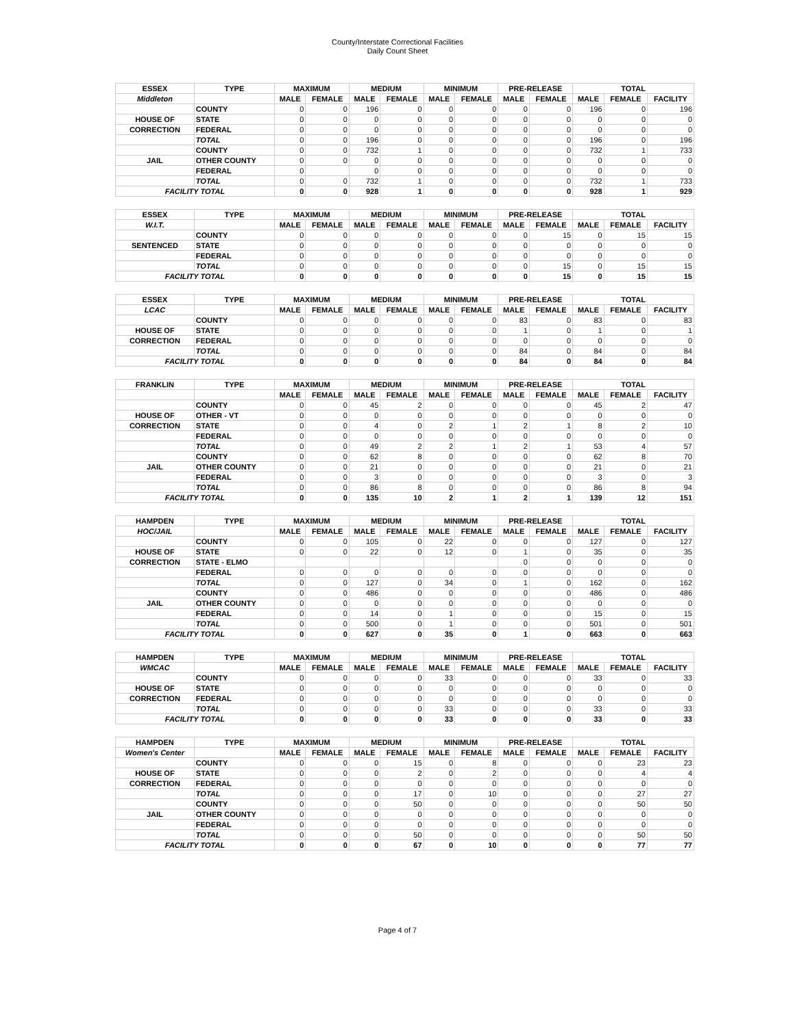County/Interstate Correctional Facilities
Daily Count Sheet
| ESSEX | TYPE | MAXIMUM | | MEDIUM | | MINIMUM | | PRE-RELEASE | | TOTAL | | |
| --- | --- | --- | --- | --- | --- | --- | --- | --- | --- | --- | --- | --- |
| Middleton | | MALE | FEMALE | MALE | FEMALE | MALE | FEMALE | MALE | FEMALE | MALE | FEMALE | FACILITY |
| | COUNTY | 0 | 0 | 196 | 0 | 0 | 0 | 0 | 0 | 196 | 0 | 196 |
| HOUSE OF | STATE | 0 | 0 | 0 | 0 | 0 | 0 | 0 | 0 | 0 | 0 | 0 |
| CORRECTION | FEDERAL | 0 | 0 | 0 | 0 | 0 | 0 | 0 | 0 | 0 | 0 | 0 |
| | TOTAL | 0 | 0 | 196 | 0 | 0 | 0 | 0 | 0 | 196 | 0 | 196 |
| | COUNTY | 0 | 0 | 732 | 1 | 0 | 0 | 0 | 0 | 732 | 1 | 733 |
| JAIL | OTHER COUNTY | 0 | 0 | 0 | 0 | 0 | 0 | 0 | 0 | 0 | 0 | 0 |
| | FEDERAL | 0 | | 0 | 0 | 0 | 0 | 0 | 0 | 0 | 0 | 0 |
| | TOTAL | 0 | 0 | 732 | 1 | 0 | 0 | 0 | 0 | 732 | 1 | 733 |
| FACILITY TOTAL | | 0 | 0 | 928 | 1 | 0 | 0 | 0 | 0 | 928 | 1 | 929 |
| ESSEX | TYPE | MAXIMUM | | MEDIUM | | MINIMUM | | PRE-RELEASE | | TOTAL | | |
| W.I.T. | | MALE | FEMALE | MALE | FEMALE | MALE | FEMALE | MALE | FEMALE | MALE | FEMALE | FACILITY |
| | COUNTY | 0 | 0 | 0 | 0 | 0 | 0 | 0 | 15 | 0 | 15 | 15 |
| SENTENCED | STATE | 0 | 0 | 0 | 0 | 0 | 0 | 0 | 0 | 0 | 0 | 0 |
| | FEDERAL | 0 | 0 | 0 | 0 | 0 | 0 | 0 | 0 | 0 | 0 | 0 |
| | TOTAL | 0 | 0 | 0 | 0 | 0 | 0 | 0 | 15 | 0 | 15 | 15 |
| FACILITY TOTAL | | 0 | 0 | 0 | 0 | 0 | 0 | 0 | 15 | 0 | 15 | 15 |
| ESSEX | TYPE | MAXIMUM | | MEDIUM | | MINIMUM | | PRE-RELEASE | | TOTAL | | |
| LCAC | | MALE | FEMALE | MALE | FEMALE | MALE | FEMALE | MALE | FEMALE | MALE | FEMALE | FACILITY |
| | COUNTY | 0 | 0 | 0 | 0 | 0 | 0 | 83 | 0 | 83 | 0 | 83 |
| HOUSE OF | STATE | 0 | 0 | 0 | 0 | 0 | 0 | 1 | 0 | 1 | 0 | 1 |
| CORRECTION | FEDERAL | 0 | 0 | 0 | 0 | 0 | 0 | 0 | 0 | 0 | 0 | 0 |
| | TOTAL | 0 | 0 | 0 | 0 | 0 | 0 | 84 | 0 | 84 | 0 | 84 |
| FACILITY TOTAL | | 0 | 0 | 0 | 0 | 0 | 0 | 84 | 0 | 84 | 0 | 84 |
| FRANKLIN | TYPE | MAXIMUM | | MEDIUM | | MINIMUM | | PRE-RELEASE | | TOTAL | | |
| | | MALE | FEMALE | MALE | FEMALE | MALE | FEMALE | MALE | FEMALE | MALE | FEMALE | FACILITY |
| | COUNTY | 0 | 0 | 45 | 2 | 0 | 0 | 0 | 0 | 45 | 2 | 47 |
| HOUSE OF | OTHER - VT | 0 | 0 | 0 | 0 | 0 | 0 | 0 | 0 | 0 | 0 | 0 |
| CORRECTION | STATE | 0 | 0 | 4 | 0 | 2 | 1 | 2 | 1 | 8 | 2 | 10 |
| | FEDERAL | 0 | 0 | 0 | 0 | 0 | 0 | 0 | 0 | 0 | 0 | 0 |
| | TOTAL | 0 | 0 | 49 | 2 | 2 | 1 | 2 | 1 | 53 | 4 | 57 |
| | COUNTY | 0 | 0 | 62 | 8 | 0 | 0 | 0 | 0 | 62 | 8 | 70 |
| JAIL | OTHER COUNTY | 0 | 0 | 21 | 0 | 0 | 0 | 0 | 0 | 21 | 0 | 21 |
| | FEDERAL | 0 | 0 | 3 | 0 | 0 | 0 | 0 | 0 | 3 | 0 | 3 |
| | TOTAL | 0 | 0 | 86 | 8 | 0 | 0 | 0 | 0 | 86 | 8 | 94 |
| FACILITY TOTAL | | 0 | 0 | 135 | 10 | 2 | 1 | 2 | 1 | 139 | 12 | 151 |
| HAMPDEN | TYPE | MAXIMUM | | MEDIUM | | MINIMUM | | PRE-RELEASE | | TOTAL | | |
| HOC/JAIL | | MALE | FEMALE | MALE | FEMALE | MALE | FEMALE | MALE | FEMALE | MALE | FEMALE | FACILITY |
| | COUNTY | 0 | 0 | 105 | 0 | 22 | 0 | 0 | 0 | 127 | 0 | 127 |
| HOUSE OF | STATE | 0 | 0 | 22 | 0 | 12 | 0 | 1 | 0 | 35 | 0 | 35 |
| CORRECTION | STATE - ELMO | | | | | | | 0 | 0 | 0 | 0 | 0 |
| | FEDERAL | 0 | 0 | 0 | 0 | 0 | 0 | 0 | 0 | 0 | 0 | 0 |
| | TOTAL | 0 | 0 | 127 | 0 | 34 | 0 | 1 | 0 | 162 | 0 | 162 |
| | COUNTY | 0 | 0 | 486 | 0 | 0 | 0 | 0 | 0 | 486 | 0 | 486 |
| JAIL | OTHER COUNTY | 0 | 0 | 0 | 0 | 0 | 0 | 0 | 0 | 0 | 0 | 0 |
| | FEDERAL | 0 | 0 | 14 | 0 | 1 | 0 | 0 | 0 | 15 | 0 | 15 |
| | TOTAL | 0 | 0 | 500 | 0 | 1 | 0 | 0 | 0 | 501 | 0 | 501 |
| FACILITY TOTAL | | 0 | 0 | 627 | 0 | 35 | 0 | 1 | 0 | 663 | 0 | 663 |
| HAMPDEN | TYPE | MAXIMUM | | MEDIUM | | MINIMUM | | PRE-RELEASE | | TOTAL | | |
| WMCAC | | MALE | FEMALE | MALE | FEMALE | MALE | FEMALE | MALE | FEMALE | MALE | FEMALE | FACILITY |
| | COUNTY | 0 | 0 | 0 | 0 | 33 | 0 | 0 | 0 | 33 | 0 | 33 |
| HOUSE OF | STATE | 0 | 0 | 0 | 0 | 0 | 0 | 0 | 0 | 0 | 0 | 0 |
| CORRECTION | FEDERAL | 0 | 0 | 0 | 0 | 0 | 0 | 0 | 0 | 0 | 0 | 0 |
| | TOTAL | 0 | 0 | 0 | 0 | 33 | 0 | 0 | 0 | 33 | 0 | 33 |
| FACILITY TOTAL | | 0 | 0 | 0 | 0 | 33 | 0 | 0 | 0 | 33 | 0 | 33 |
| HAMPDEN | TYPE | MAXIMUM | | MEDIUM | | MINIMUM | | PRE-RELEASE | | TOTAL | | |
| Women's Center | | MALE | FEMALE | MALE | FEMALE | MALE | FEMALE | MALE | FEMALE | MALE | FEMALE | FACILITY |
| | COUNTY | 0 | 0 | 0 | 15 | 0 | 8 | 0 | 0 | 0 | 23 | 23 |
| HOUSE OF | STATE | 0 | 0 | 0 | 2 | 0 | 2 | 0 | 0 | 0 | 4 | 4 |
| CORRECTION | FEDERAL | 0 | 0 | 0 | 0 | 0 | 0 | 0 | 0 | 0 | 0 | 0 |
| | TOTAL | 0 | 0 | 0 | 17 | 0 | 10 | 0 | 0 | 0 | 27 | 27 |
| | COUNTY | 0 | 0 | 0 | 50 | 0 | 0 | 0 | 0 | 0 | 50 | 50 |
| JAIL | OTHER COUNTY | 0 | 0 | 0 | 0 | 0 | 0 | 0 | 0 | 0 | 0 | 0 |
| | FEDERAL | 0 | 0 | 0 | 0 | 0 | 0 | 0 | 0 | 0 | 0 | 0 |
| | TOTAL | 0 | 0 | 0 | 50 | 0 | 0 | 0 | 0 | 0 | 50 | 50 |
| FACILITY TOTAL | | 0 | 0 | 0 | 67 | 0 | 10 | 0 | 0 | 0 | 77 | 77 |
Page 4 of 7